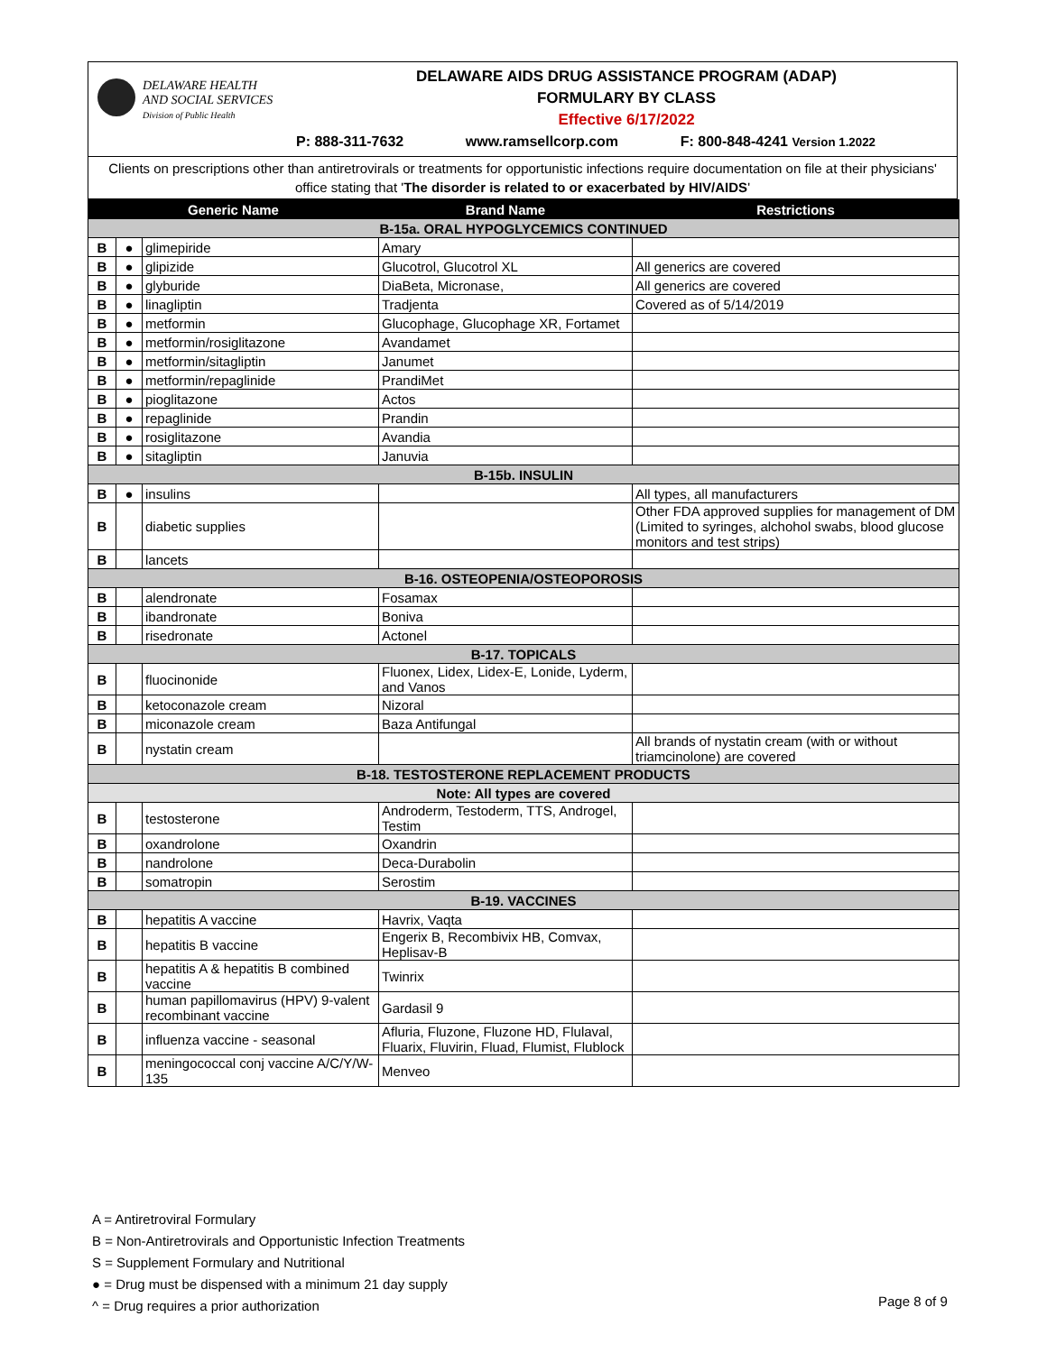DELAWARE HEALTH
AND SOCIAL SERVICES
Division of Public Health
DELAWARE AIDS DRUG ASSISTANCE PROGRAM (ADAP)
FORMULARY BY CLASS
Effective 6/17/2022
P: 888-311-7632 www.ramsellcorp.com F: 800-848-4241 Version 1.2022
Clients on prescriptions other than antiretrovirals or treatments for opportunistic infections require documentation on file at their physicians' office stating that 'The disorder is related to or exacerbated by HIV/AIDS'
| Generic Name | | | Brand Name | Restrictions |
| --- | --- | --- | --- | --- |
| B-15a. ORAL HYPOGLYCEMICS CONTINUED | | | | |
| B | ● | glimepiride | Amary | |
| B | ● | glipizide | Glucotrol, Glucotrol XL | All generics are covered |
| B | ● | glyburide | DiaBeta, Micronase, | All generics are covered |
| B | ● | linagliptin | Tradjenta | Covered as of 5/14/2019 |
| B | ● | metformin | Glucophage, Glucophage XR, Fortamet | |
| B | ● | metformin/rosiglitazone | Avandamet | |
| B | ● | metformin/sitagliptin | Janumet | |
| B | ● | metformin/repaglinide | PrandiMet | |
| B | ● | pioglitazone | Actos | |
| B | ● | repaglinide | Prandin | |
| B | ● | rosiglitazone | Avandia | |
| B | ● | sitagliptin | Januvia | |
| B-15b. INSULIN | | | | |
| B | ● | insulins | | All types, all manufacturers |
| B | | diabetic supplies | | Other FDA approved supplies for management of DM (Limited to syringes, alchohol swabs, blood glucose monitors and test strips) |
| B | | lancets | | |
| B-16. OSTEOPENIA/OSTEOPOROSIS | | | | |
| B | | alendronate | Fosamax | |
| B | | ibandronate | Boniva | |
| B | | risedronate | Actonel | |
| B-17. TOPICALS | | | | |
| B | | fluocinonide | Fluonex, Lidex, Lidex-E, Lonide, Lyderm, and Vanos | |
| B | | ketoconazole cream | Nizoral | |
| B | | miconazole cream | Baza Antifungal | |
| B | | nystatin cream | | All brands of nystatin cream (with or without triamcinolone) are covered |
| B-18. TESTOSTERONE REPLACEMENT PRODUCTS | | | | |
| Note: All types are covered | | | | |
| B | | testosterone | Androderm, Testoderm, TTS, Androgel, Testim | |
| B | | oxandrolone | Oxandrin | |
| B | | nandrolone | Deca-Durabolin | |
| B | | somatropin | Serostim | |
| B-19. VACCINES | | | | |
| B | | hepatitis A vaccine | Havrix, Vaqta | |
| B | | hepatitis B vaccine | Engerix B, Recombivix HB, Comvax, Heplisav-B | |
| B | | hepatitis A & hepatitis B combined vaccine | Twinrix | |
| B | | human papillomavirus (HPV) 9-valent recombinant vaccine | Gardasil 9 | |
| B | | influenza vaccine - seasonal | Afluria, Fluzone, Fluzone HD, Flulaval, Fluarix, Fluvirin, Fluad, Flumist, Flublock | |
| B | | meningococcal conj vaccine A/C/Y/W-135 | Menveo | |
A = Antiretroviral Formulary
B = Non-Antiretrovirals and Opportunistic Infection Treatments
S = Supplement Formulary and Nutritional
● = Drug must be dispensed with a minimum 21 day supply
^ = Drug requires a prior authorization
Page 8 of 9